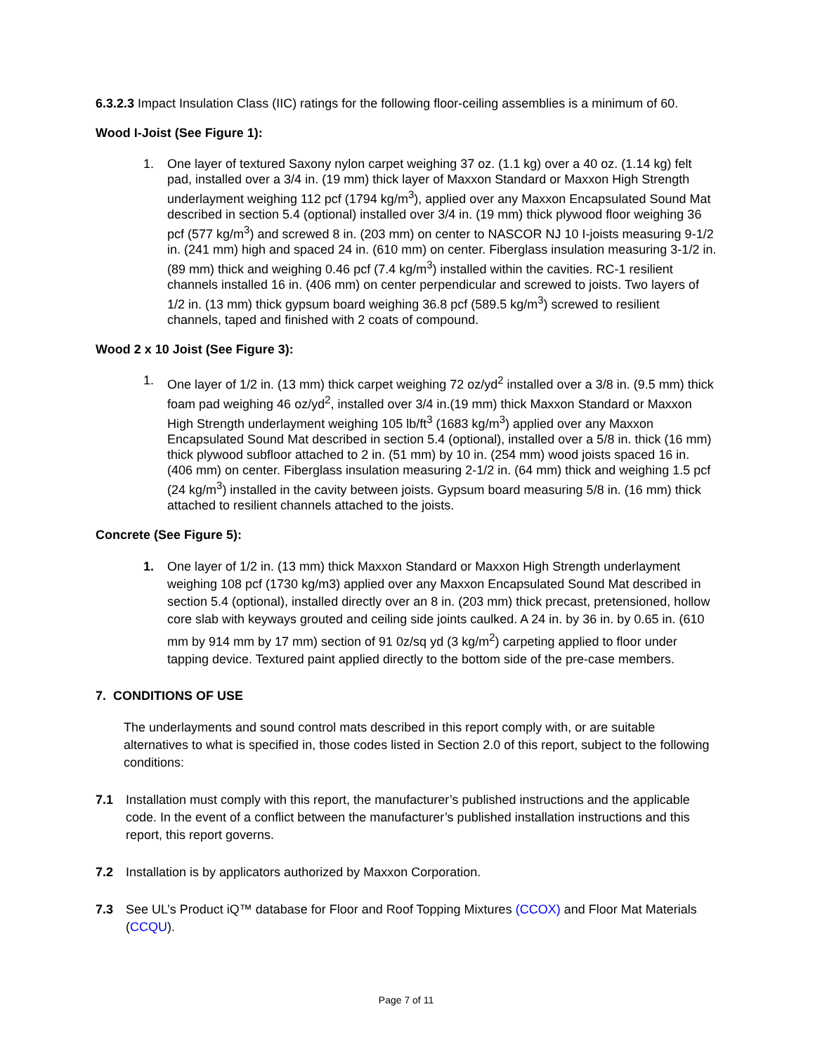6.3.2.3 Impact Insulation Class (IIC) ratings for the following floor-ceiling assemblies is a minimum of 60.
Wood I-Joist (See Figure 1):
1. One layer of textured Saxony nylon carpet weighing 37 oz. (1.1 kg) over a 40 oz. (1.14 kg) felt pad, installed over a 3/4 in. (19 mm) thick layer of Maxxon Standard or Maxxon High Strength underlayment weighing 112 pcf (1794 kg/m<sup>3</sup>), applied over any Maxxon Encapsulated Sound Mat described in section 5.4 (optional) installed over 3/4 in. (19 mm) thick plywood floor weighing 36 pcf (577 kg/m<sup>3</sup>) and screwed 8 in. (203 mm) on center to NASCOR NJ 10 I-joists measuring 9-1/2 in. (241 mm) high and spaced 24 in. (610 mm) on center. Fiberglass insulation measuring 3-1/2 in. (89 mm) thick and weighing 0.46 pcf (7.4 kg/m<sup>3</sup>) installed within the cavities. RC-1 resilient channels installed 16 in. (406 mm) on center perpendicular and screwed to joists. Two layers of 1/2 in. (13 mm) thick gypsum board weighing 36.8 pcf (589.5 kg/m<sup>3</sup>) screwed to resilient channels, taped and finished with 2 coats of compound.
Wood 2 x 10 Joist (See Figure 3):
1. One layer of 1/2 in. (13 mm) thick carpet weighing 72 oz/yd<sup>2</sup> installed over a 3/8 in. (9.5 mm) thick foam pad weighing 46 oz/yd<sup>2</sup>, installed over 3/4 in.(19 mm) thick Maxxon Standard or Maxxon High Strength underlayment weighing 105 lb/ft<sup>3</sup> (1683 kg/m<sup>3</sup>) applied over any Maxxon Encapsulated Sound Mat described in section 5.4 (optional), installed over a 5/8 in. thick (16 mm) thick plywood subfloor attached to 2 in. (51 mm) by 10 in. (254 mm) wood joists spaced 16 in. (406 mm) on center. Fiberglass insulation measuring 2-1/2 in. (64 mm) thick and weighing 1.5 pcf (24 kg/m<sup>3</sup>) installed in the cavity between joists. Gypsum board measuring 5/8 in. (16 mm) thick attached to resilient channels attached to the joists.
Concrete (See Figure 5):
1. One layer of 1/2 in. (13 mm) thick Maxxon Standard or Maxxon High Strength underlayment weighing 108 pcf (1730 kg/m3) applied over any Maxxon Encapsulated Sound Mat described in section 5.4 (optional), installed directly over an 8 in. (203 mm) thick precast, pretensioned, hollow core slab with keyways grouted and ceiling side joints caulked. A 24 in. by 36 in. by 0.65 in. (610 mm by 914 mm by 17 mm) section of 91 0z/sq yd (3 kg/m<sup>2</sup>) carpeting applied to floor under tapping device. Textured paint applied directly to the bottom side of the pre-case members.
7. CONDITIONS OF USE
The underlayments and sound control mats described in this report comply with, or are suitable alternatives to what is specified in, those codes listed in Section 2.0 of this report, subject to the following conditions:
7.1 Installation must comply with this report, the manufacturer’s published instructions and the applicable code. In the event of a conflict between the manufacturer’s published installation instructions and this report, this report governs.
7.2 Installation is by applicators authorized by Maxxon Corporation.
7.3 See UL’s Product iQ™ database for Floor and Roof Topping Mixtures (CCOX) and Floor Mat Materials (CCQU).
Page 7 of 11